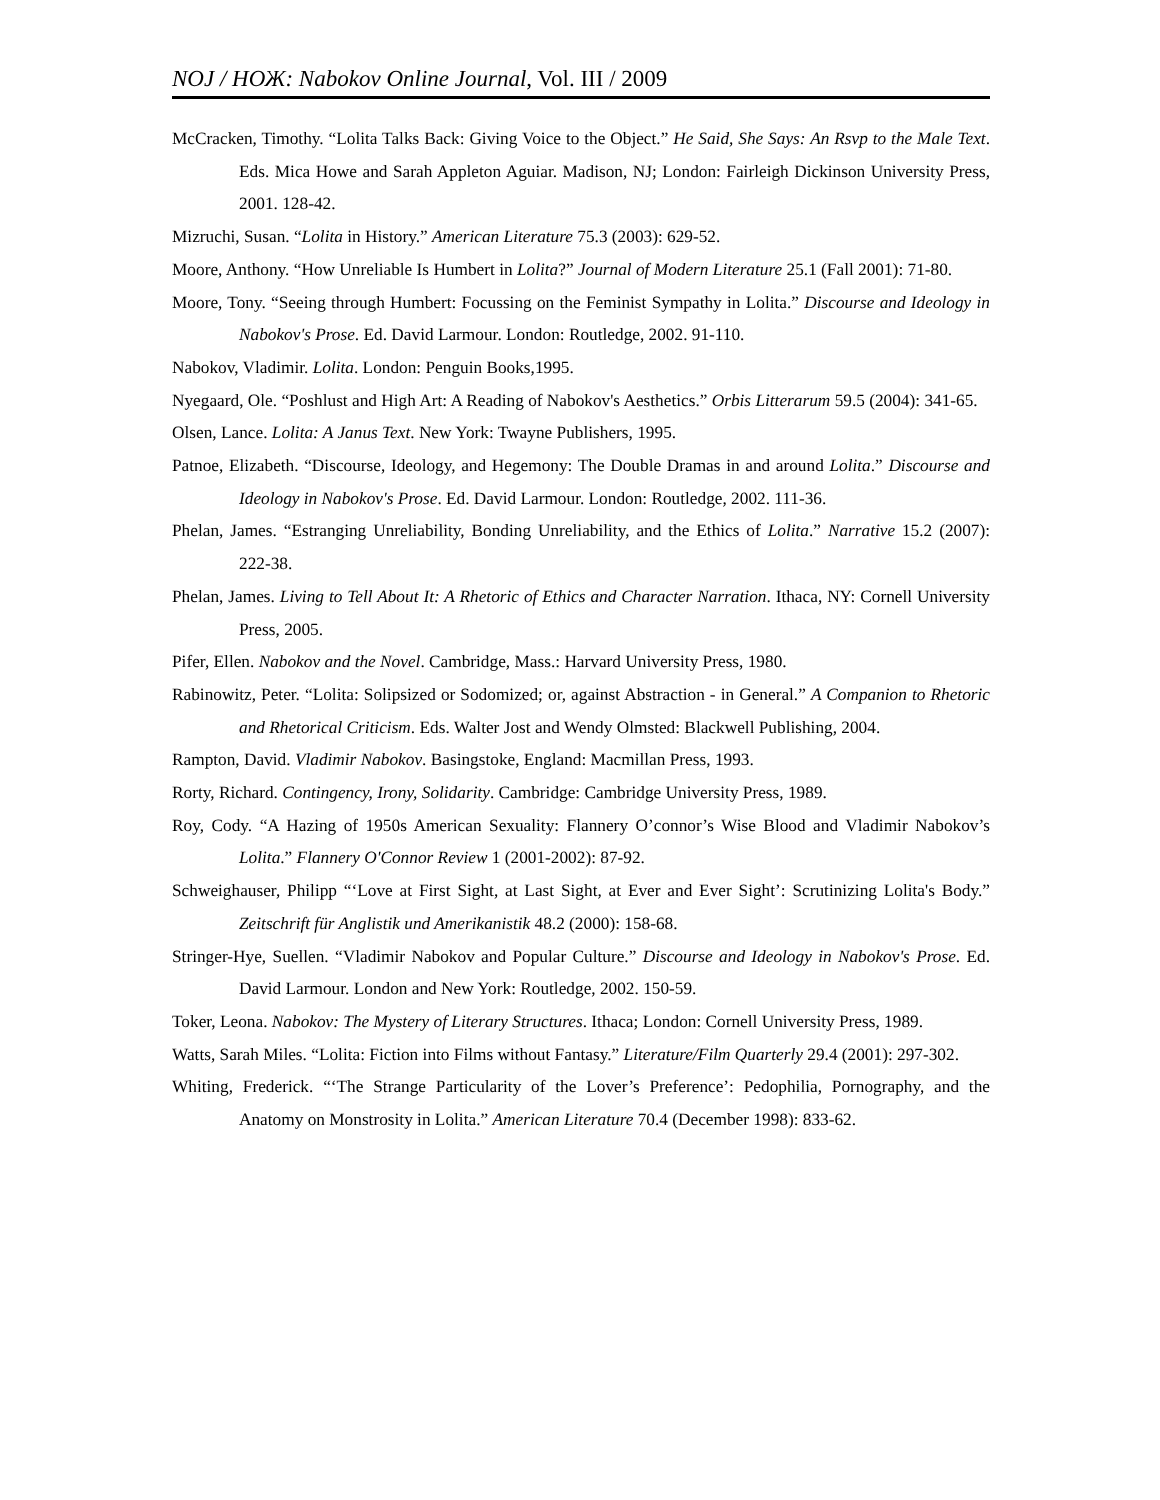NOJ / НОЖ: Nabokov Online Journal, Vol. III / 2009
McCracken, Timothy. “Lolita Talks Back: Giving Voice to the Object.” He Said, She Says: An Rsvp to the Male Text. Eds. Mica Howe and Sarah Appleton Aguiar. Madison, NJ; London: Fairleigh Dickinson University Press, 2001. 128-42.
Mizruchi, Susan. “Lolita in History.” American Literature 75.3 (2003): 629-52.
Moore, Anthony. “How Unreliable Is Humbert in Lolita?” Journal of Modern Literature 25.1 (Fall 2001): 71-80.
Moore, Tony. “Seeing through Humbert: Focussing on the Feminist Sympathy in Lolita.” Discourse and Ideology in Nabokov's Prose. Ed. David Larmour. London: Routledge, 2002. 91-110.
Nabokov, Vladimir. Lolita. London: Penguin Books,1995.
Nyegaard, Ole. “Poshlust and High Art: A Reading of Nabokov's Aesthetics.” Orbis Litterarum 59.5 (2004): 341-65.
Olsen, Lance. Lolita: A Janus Text. New York: Twayne Publishers, 1995.
Patnoe, Elizabeth. “Discourse, Ideology, and Hegemony: The Double Dramas in and around Lolita.” Discourse and Ideology in Nabokov's Prose. Ed. David Larmour. London: Routledge, 2002. 111-36.
Phelan, James. “Estranging Unreliability, Bonding Unreliability, and the Ethics of Lolita.” Narrative 15.2 (2007): 222-38.
Phelan, James. Living to Tell About It: A Rhetoric of Ethics and Character Narration. Ithaca, NY: Cornell University Press, 2005.
Pifer, Ellen. Nabokov and the Novel. Cambridge, Mass.: Harvard University Press, 1980.
Rabinowitz, Peter. “Lolita: Solipsized or Sodomized; or, against Abstraction - in General.” A Companion to Rhetoric and Rhetorical Criticism. Eds. Walter Jost and Wendy Olmsted: Blackwell Publishing, 2004.
Rampton, David. Vladimir Nabokov. Basingstoke, England: Macmillan Press, 1993.
Rorty, Richard. Contingency, Irony, Solidarity. Cambridge: Cambridge University Press, 1989.
Roy, Cody. “A Hazing of 1950s American Sexuality: Flannery O’connor’s Wise Blood and Vladimir Nabokov’s Lolita.” Flannery O'Connor Review 1 (2001-2002): 87-92.
Schweighauser, Philipp “‘Love at First Sight, at Last Sight, at Ever and Ever Sight’: Scrutinizing Lolita's Body.” Zeitschrift für Anglistik und Amerikanistik 48.2 (2000): 158-68.
Stringer-Hye, Suellen. “Vladimir Nabokov and Popular Culture.” Discourse and Ideology in Nabokov's Prose. Ed. David Larmour. London and New York: Routledge, 2002. 150-59.
Toker, Leona. Nabokov: The Mystery of Literary Structures. Ithaca; London: Cornell University Press, 1989.
Watts, Sarah Miles. “Lolita: Fiction into Films without Fantasy.” Literature/Film Quarterly 29.4 (2001): 297-302.
Whiting, Frederick. “‘The Strange Particularity of the Lover’s Preference’: Pedophilia, Pornography, and the Anatomy on Monstrosity in Lolita.” American Literature 70.4 (December 1998): 833-62.